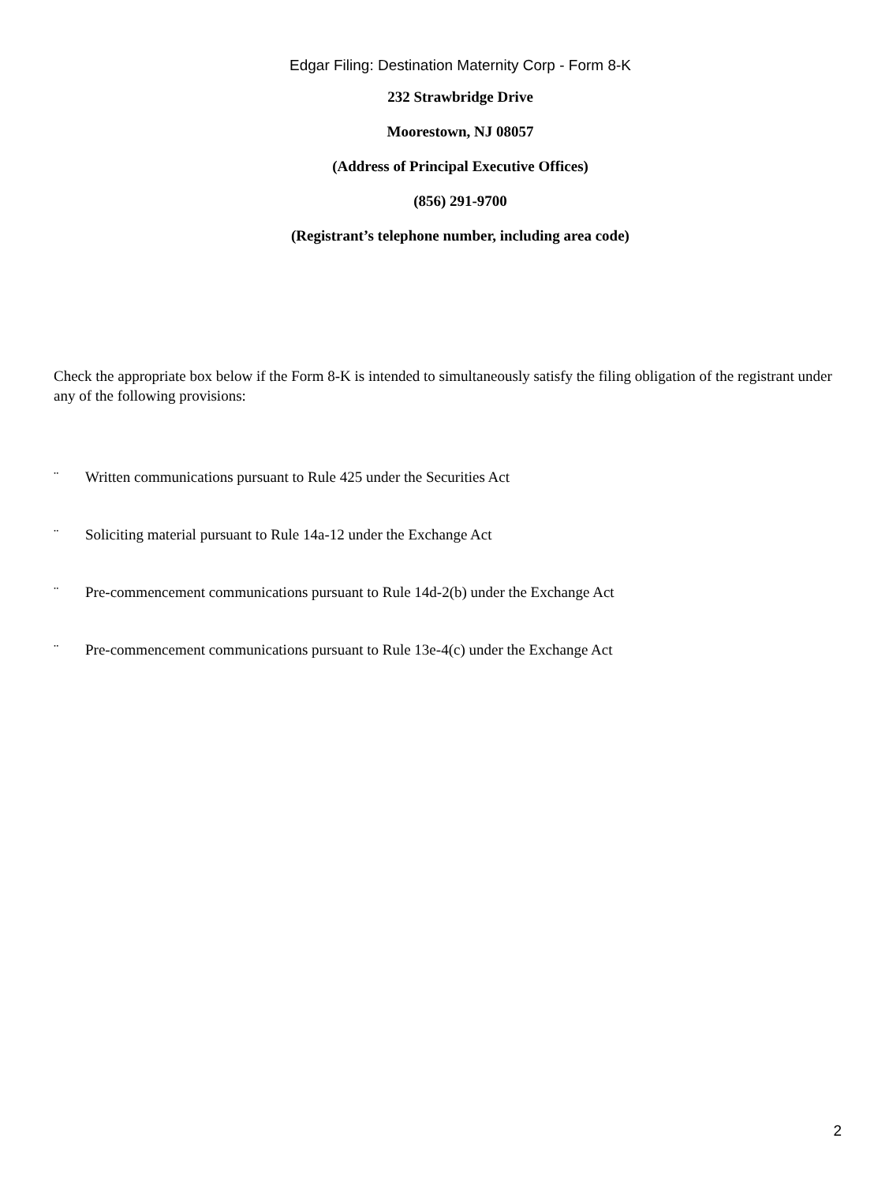Edgar Filing: Destination Maternity Corp - Form 8-K
232 Strawbridge Drive
Moorestown, NJ 08057
(Address of Principal Executive Offices)
(856) 291-9700
(Registrant’s telephone number, including area code)
Check the appropriate box below if the Form 8-K is intended to simultaneously satisfy the filing obligation of the registrant under any of the following provisions:
¨ Written communications pursuant to Rule 425 under the Securities Act
¨ Soliciting material pursuant to Rule 14a-12 under the Exchange Act
¨ Pre-commencement communications pursuant to Rule 14d-2(b) under the Exchange Act
¨ Pre-commencement communications pursuant to Rule 13e-4(c) under the Exchange Act
2